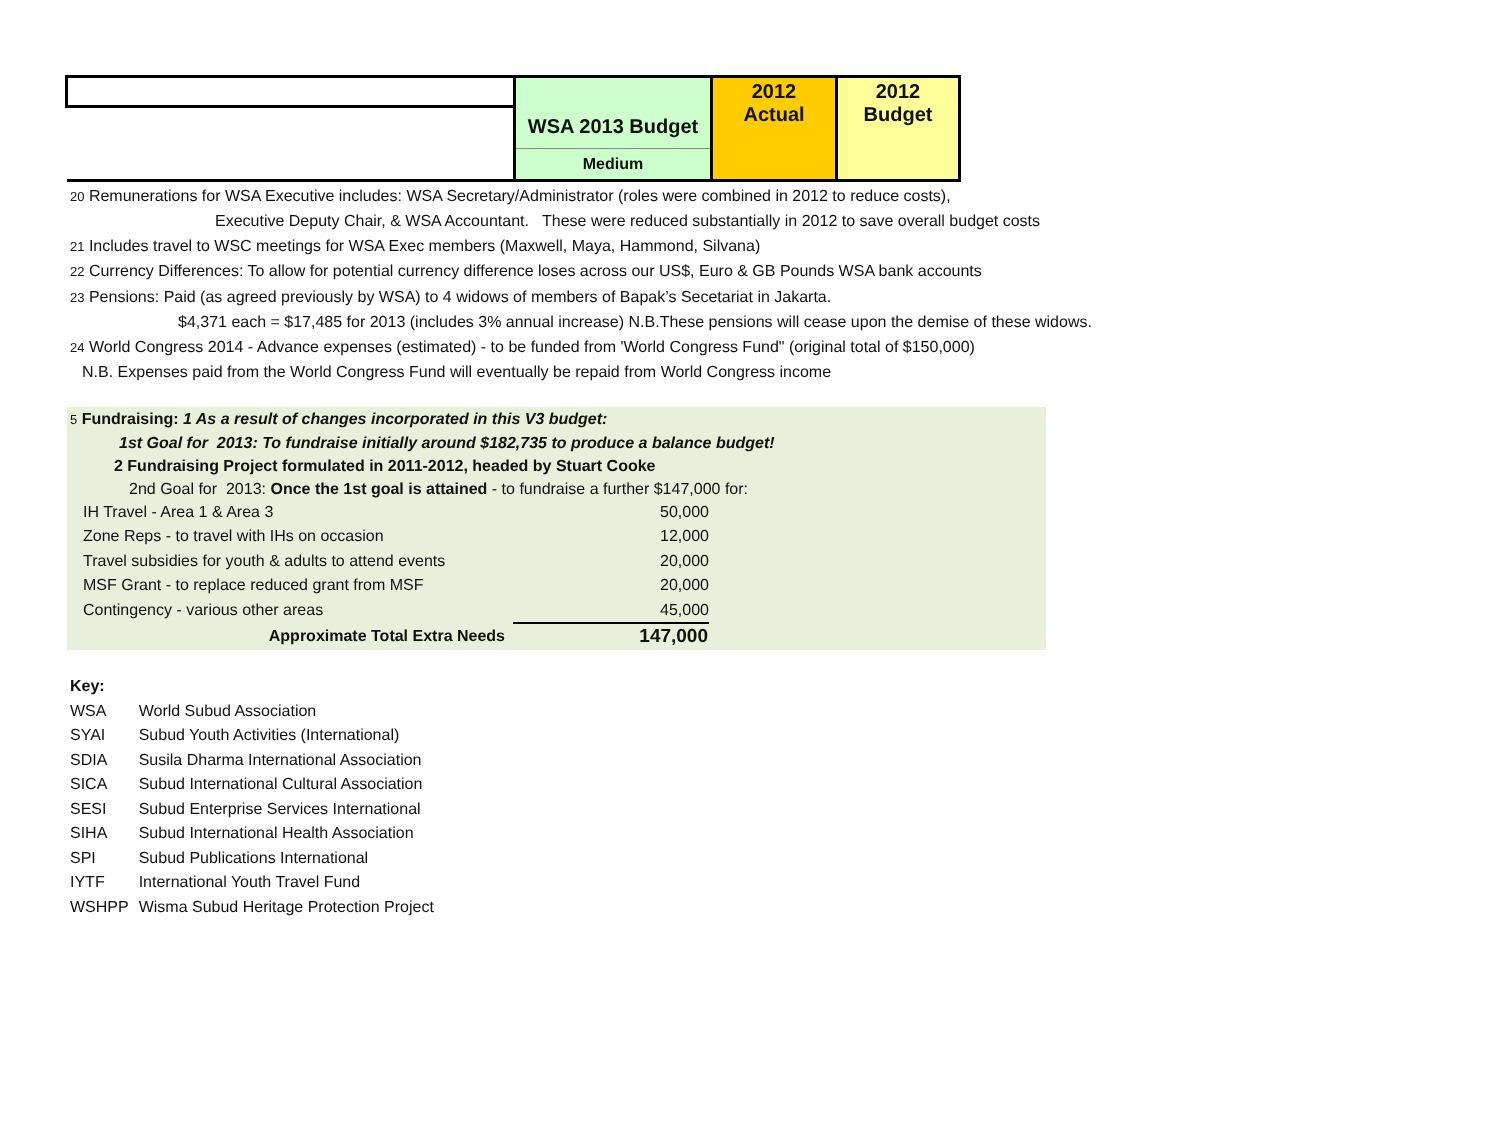| | WSA 2013 Budget | 2012 Actual | 2012 Budget |
| | Medium | | |
20 Remunerations for WSA Executive includes: WSA Secretary/Administrator (roles were combined in 2012 to reduce costs),
Executive Deputy Chair, & WSA Accountant. These were reduced substantially in 2012 to save overall budget costs
21 Includes travel to WSC meetings for WSA Exec members (Maxwell, Maya, Hammond, Silvana)
22 Currency Differences: To allow for potential currency difference loses across our US$, Euro & GB Pounds WSA bank accounts
23 Pensions: Paid (as agreed previously by WSA) to 4 widows of members of Bapak’s Secetariat in Jakarta.
$4,371 each = $17,485 for 2013 (includes 3% annual increase) N.B.These pensions will cease upon the demise of these widows.
24 World Congress 2014 - Advance expenses (estimated) - to be funded from 'World Congress Fund" (original total of $150,000)
N.B. Expenses paid from the World Congress Fund will eventually be repaid from World Congress income
5 Fundraising: 1 As a result of changes incorporated in this V3 budget:
1st Goal for 2013: To fundraise initially around $182,735 to produce a balance budget!
2 Fundraising Project formulated in 2011-2012, headed by Stuart Cooke
2nd Goal for 2013: Once the 1st goal is attained - to fundraise a further $147,000 for:
| IH Travel - Area 1 & Area 3 | 50,000 |
| Zone Reps - to travel with IHs on occasion | 12,000 |
| Travel subsidies for youth & adults to attend events | 20,000 |
| MSF Grant - to replace reduced grant from MSF | 20,000 |
| Contingency - various other areas | 45,000 |
| Approximate Total Extra Needs | 147,000 |
Key:
| WSA | World Subud Association |
| SYAI | Subud Youth Activities (International) |
| SDIA | Susila Dharma International Association |
| SICA | Subud International Cultural Association |
| SESI | Subud Enterprise Services International |
| SIHA | Subud International Health Association |
| SPI | Subud Publications International |
| IYTF | International Youth Travel Fund |
| WSHPP | Wisma Subud Heritage Protection Project |